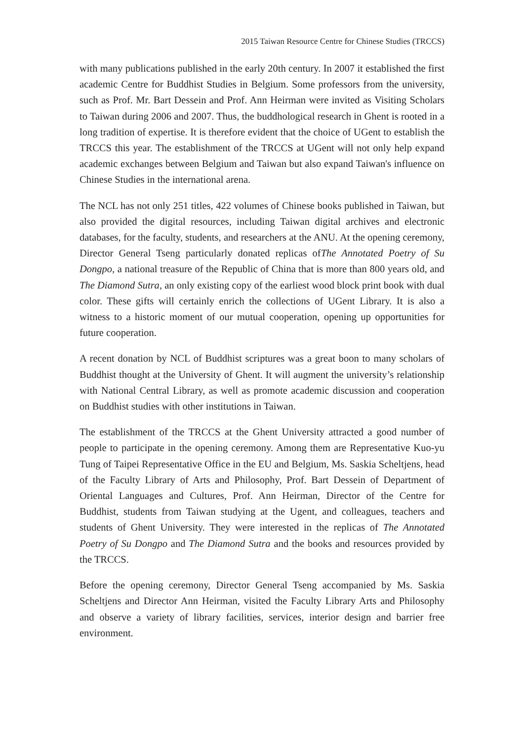2015 Taiwan Resource Centre for Chinese Studies (TRCCS)
with many publications published in the early 20th century. In 2007 it established the first academic Centre for Buddhist Studies in Belgium. Some professors from the university, such as Prof. Mr. Bart Dessein and Prof. Ann Heirman were invited as Visiting Scholars to Taiwan during 2006 and 2007. Thus, the buddhological research in Ghent is rooted in a long tradition of expertise. It is therefore evident that the choice of UGent to establish the TRCCS this year. The establishment of the TRCCS at UGent will not only help expand academic exchanges between Belgium and Taiwan but also expand Taiwan's influence on Chinese Studies in the international arena.
The NCL has not only 251 titles, 422 volumes of Chinese books published in Taiwan, but also provided the digital resources, including Taiwan digital archives and electronic databases, for the faculty, students, and researchers at the ANU. At the opening ceremony, Director General Tseng particularly donated replicas ofThe Annotated Poetry of Su Dongpo, a national treasure of the Republic of China that is more than 800 years old, and The Diamond Sutra, an only existing copy of the earliest wood block print book with dual color. These gifts will certainly enrich the collections of UGent Library. It is also a witness to a historic moment of our mutual cooperation, opening up opportunities for future cooperation.
A recent donation by NCL of Buddhist scriptures was a great boon to many scholars of Buddhist thought at the University of Ghent. It will augment the university’s relationship with National Central Library, as well as promote academic discussion and cooperation on Buddhist studies with other institutions in Taiwan.
The establishment of the TRCCS at the Ghent University attracted a good number of people to participate in the opening ceremony. Among them are Representative Kuo-yu Tung of Taipei Representative Office in the EU and Belgium, Ms. Saskia Scheltjens, head of the Faculty Library of Arts and Philosophy, Prof. Bart Dessein of Department of Oriental Languages and Cultures, Prof. Ann Heirman, Director of the Centre for Buddhist, students from Taiwan studying at the Ugent, and colleagues, teachers and students of Ghent University. They were interested in the replicas of The Annotated Poetry of Su Dongpo and The Diamond Sutra and the books and resources provided by the TRCCS.
Before the opening ceremony, Director General Tseng accompanied by Ms. Saskia Scheltjens and Director Ann Heirman, visited the Faculty Library Arts and Philosophy and observe a variety of library facilities, services, interior design and barrier free environment.